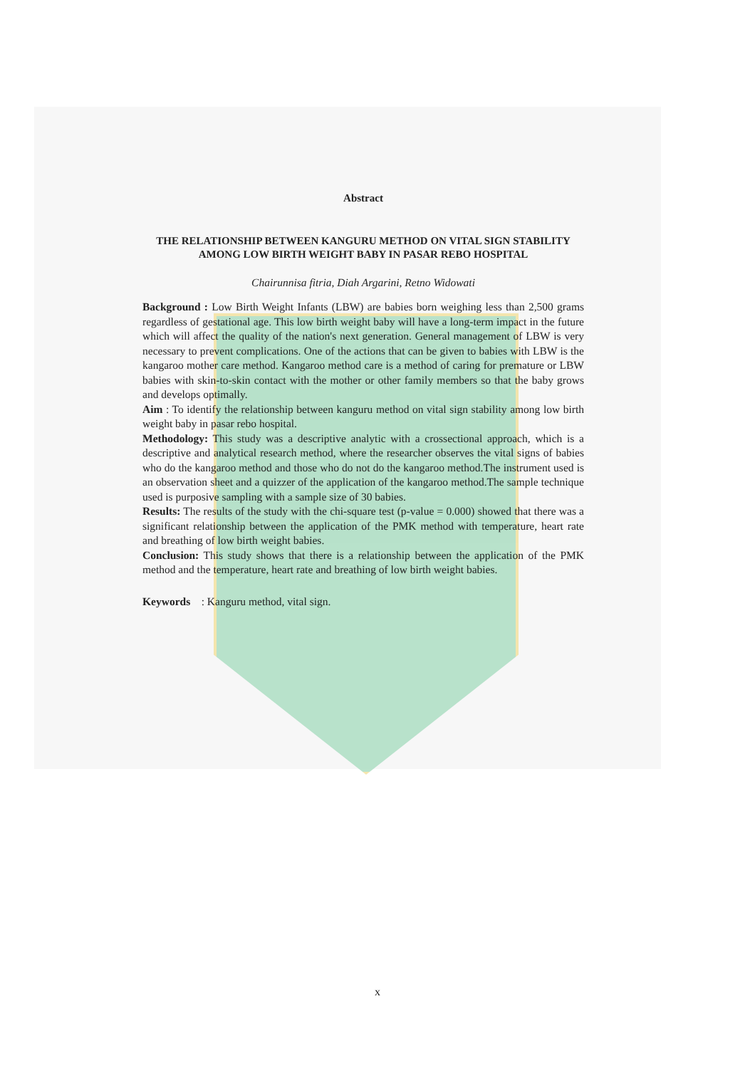Abstract
THE RELATIONSHIP BETWEEN KANGURU METHOD ON VITAL SIGN STABILITY AMONG LOW BIRTH WEIGHT BABY IN PASAR REBO HOSPITAL
Chairunnisa fitria, Diah Argarini, Retno Widowati
Background : Low Birth Weight Infants (LBW) are babies born weighing less than 2,500 grams regardless of gestational age. This low birth weight baby will have a long-term impact in the future which will affect the quality of the nation's next generation. General management of LBW is very necessary to prevent complications. One of the actions that can be given to babies with LBW is the kangaroo mother care method. Kangaroo method care is a method of caring for premature or LBW babies with skin-to-skin contact with the mother or other family members so that the baby grows and develops optimally.
Aim : To identify the relationship between kanguru method on vital sign stability among low birth weight baby in pasar rebo hospital.
Methodology: This study was a descriptive analytic with a crossectional approach, which is a descriptive and analytical research method, where the researcher observes the vital signs of babies who do the kangaroo method and those who do not do the kangaroo method.The instrument used is an observation sheet and a quizzer of the application of the kangaroo method.The sample technique used is purposive sampling with a sample size of 30 babies.
Results: The results of the study with the chi-square test (p-value = 0.000) showed that there was a significant relationship between the application of the PMK method with temperature, heart rate and breathing of low birth weight babies.
Conclusion: This study shows that there is a relationship between the application of the PMK method and the temperature, heart rate and breathing of low birth weight babies.
Keywords : Kanguru method, vital sign.
x